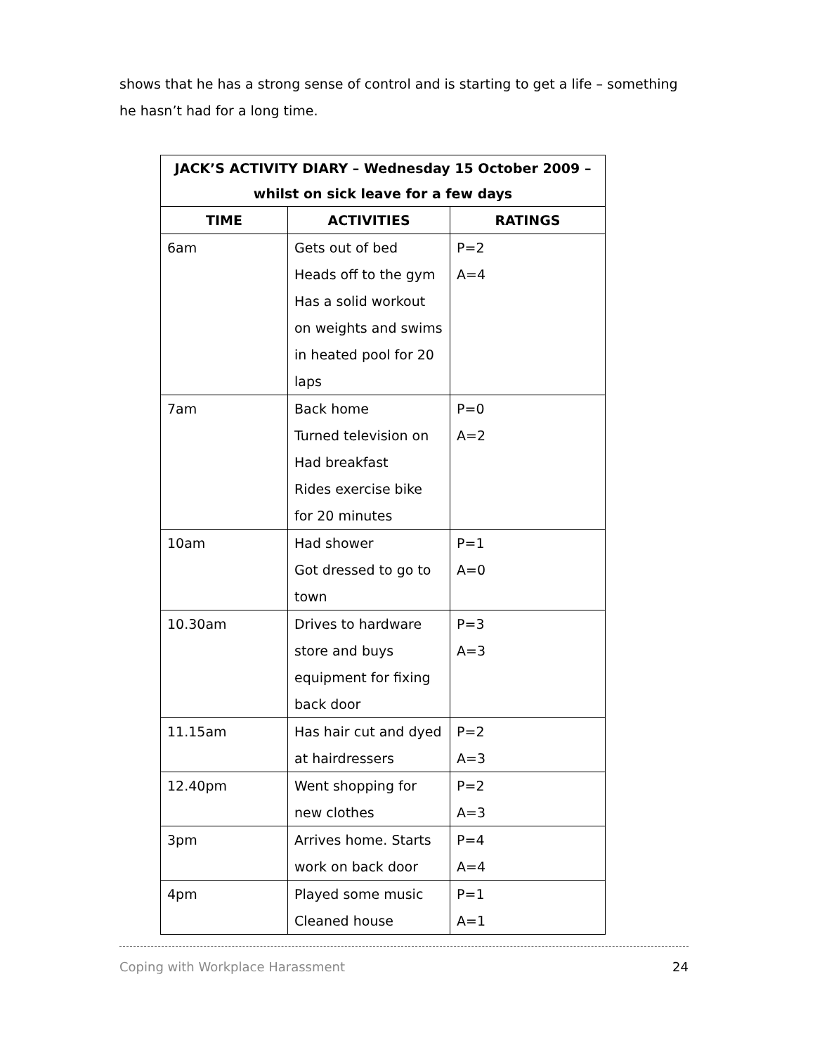shows that he has a strong sense of control and is starting to get a life – something he hasn’t had for a long time.
| JACK’S ACTIVITY DIARY – Wednesday 15 October 2009 – whilst on sick leave for a few days | | |
| --- | --- | --- |
| TIME | ACTIVITIES | RATINGS |
| 6am | Gets out of bed Heads off to the gym Has a solid workout on weights and swims in heated pool for 20 laps | P=2 A=4 |
| 7am | Back home Turned television on Had breakfast Rides exercise bike for 20 minutes | P=0 A=2 |
| 10am | Had shower Got dressed to go to town | P=1 A=0 |
| 10.30am | Drives to hardware store and buys equipment for fixing back door | P=3 A=3 |
| 11.15am | Has hair cut and dyed at hairdressers | P=2 A=3 |
| 12.40pm | Went shopping for new clothes | P=2 A=3 |
| 3pm | Arrives home. Starts work on back door | P=4 A=4 |
| 4pm | Played some music Cleaned house | P=1 A=1 |
Coping with Workplace Harassment 24